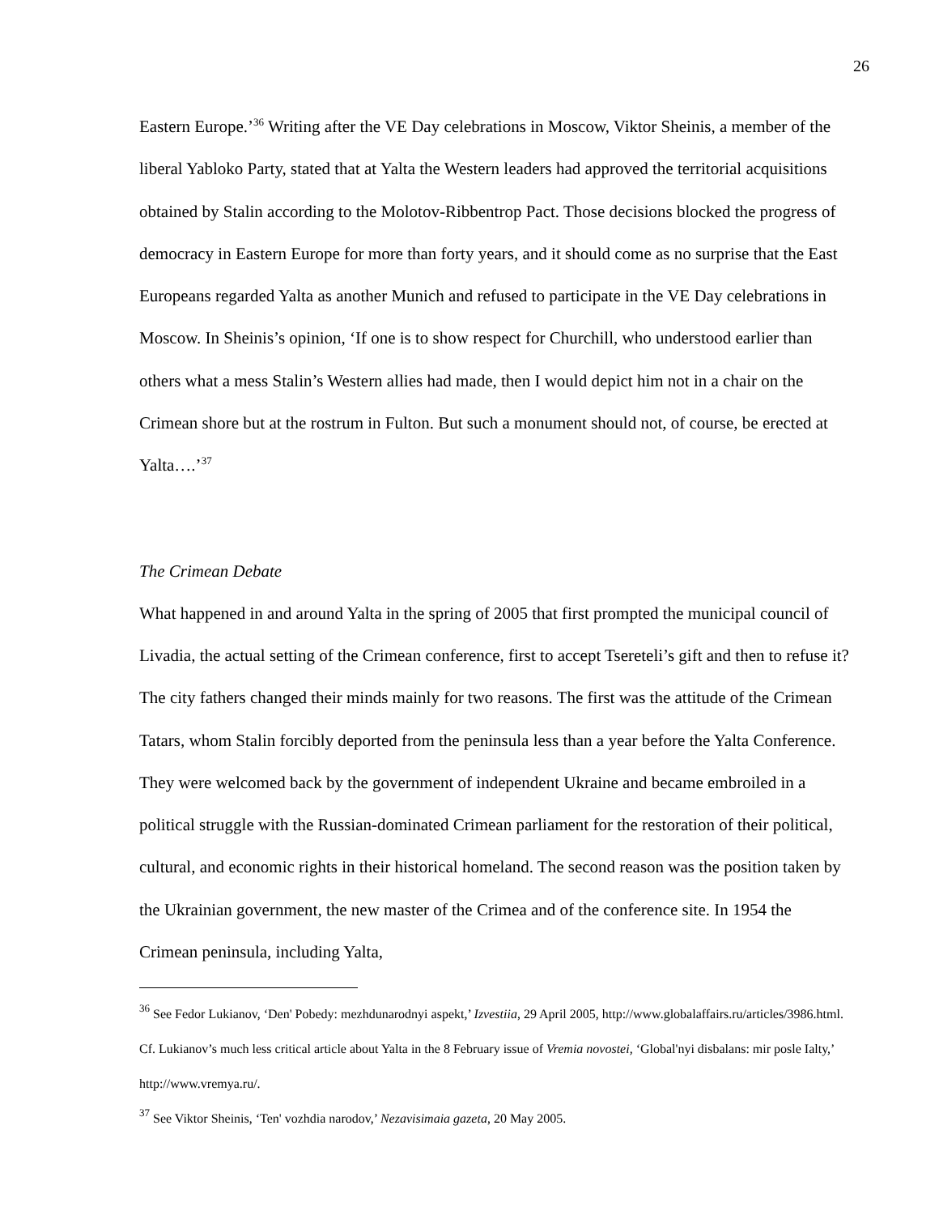26
Eastern Europe.’<sup>36</sup> Writing after the VE Day celebrations in Moscow, Viktor Sheinis, a member of the liberal Yabloko Party, stated that at Yalta the Western leaders had approved the territorial acquisitions obtained by Stalin according to the Molotov-Ribbentrop Pact. Those decisions blocked the progress of democracy in Eastern Europe for more than forty years, and it should come as no surprise that the East Europeans regarded Yalta as another Munich and refused to participate in the VE Day celebrations in Moscow. In Sheinis’s opinion, ‘If one is to show respect for Churchill, who understood earlier than others what a mess Stalin’s Western allies had made, then I would depict him not in a chair on the Crimean shore but at the rostrum in Fulton. But such a monument should not, of course, be erected at Yalta….’<sup>37</sup>
The Crimean Debate
What happened in and around Yalta in the spring of 2005 that first prompted the municipal council of Livadia, the actual setting of the Crimean conference, first to accept Tsereteli’s gift and then to refuse it? The city fathers changed their minds mainly for two reasons. The first was the attitude of the Crimean Tatars, whom Stalin forcibly deported from the peninsula less than a year before the Yalta Conference. They were welcomed back by the government of independent Ukraine and became embroiled in a political struggle with the Russian-dominated Crimean parliament for the restoration of their political, cultural, and economic rights in their historical homeland. The second reason was the position taken by the Ukrainian government, the new master of the Crimea and of the conference site. In 1954 the Crimean peninsula, including Yalta,
<sup>36</sup> See Fedor Lukianov, ‘Den' Pobedy: mezhdunarodnyi aspekt,’ Izvestiia, 29 April 2005, http://www.globalaffairs.ru/articles/3986.html. Cf. Lukianov’s much less critical article about Yalta in the 8 February issue of Vremia novostei, ‘Global'nyi disbalans: mir posle Ialty,’ http://www.vremya.ru/.
<sup>37</sup> See Viktor Sheinis, ‘Ten' vozhdia narodov,’ Nezavisimaia gazeta, 20 May 2005.